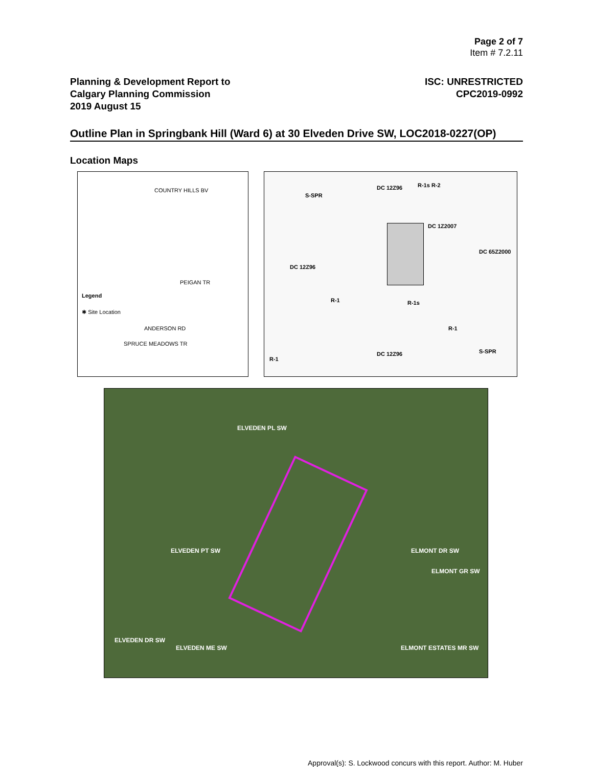Page 2 of 7
Item # 7.2.11
Planning & Development Report to
Calgary Planning Commission
2019 August 15
ISC: UNRESTRICTED
CPC2019-0992
Outline Plan in Springbank Hill (Ward 6) at 30 Elveden Drive SW, LOC2018-0227(OP)
Location Maps
Legend
✱ Site Location
COUNTRY HILLS BV
ANDERSON RD
SPRUCE MEADOWS TR
PEIGAN TR
S-SPR
DC 12Z96 R-1s R-2
DC 1Z2007
DC 65Z2000
DC 12Z96
R-1 R-1s
R-1
R-1
DC 12Z96 S-SPR
ELVEDEN PL SW
ELVEDEN PT SW ELMONT DR SW
ELMONT GR SW
ELVEDEN DR SW
ELVEDEN ME SW ELMONT ESTATES MR SW
Approval(s): S. Lockwood concurs with this report. Author: M. Huber